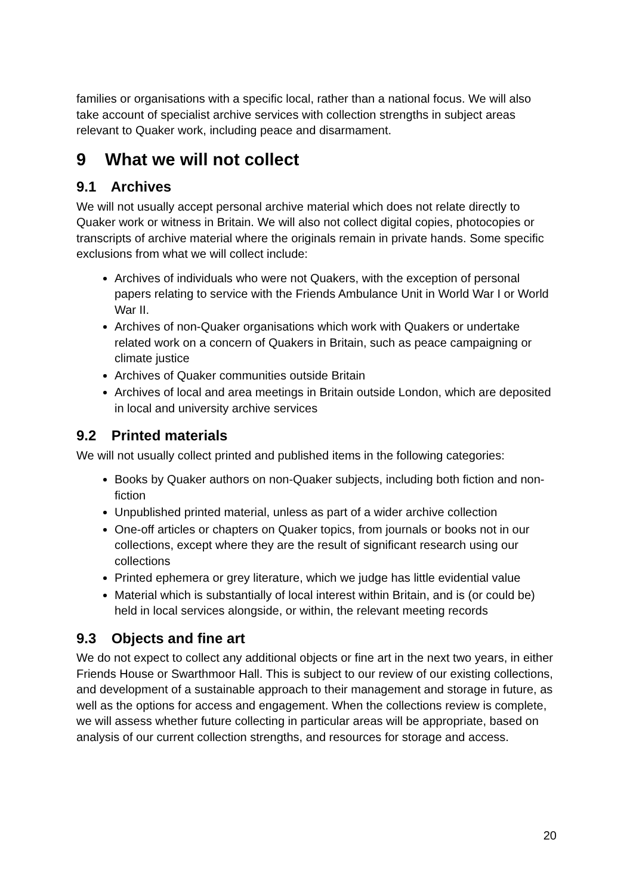families or organisations with a specific local, rather than a national focus. We will also take account of specialist archive services with collection strengths in subject areas relevant to Quaker work, including peace and disarmament.
9 What we will not collect
9.1 Archives
We will not usually accept personal archive material which does not relate directly to Quaker work or witness in Britain. We will also not collect digital copies, photocopies or transcripts of archive material where the originals remain in private hands. Some specific exclusions from what we will collect include:
Archives of individuals who were not Quakers, with the exception of personal papers relating to service with the Friends Ambulance Unit in World War I or World War II.
Archives of non-Quaker organisations which work with Quakers or undertake related work on a concern of Quakers in Britain, such as peace campaigning or climate justice
Archives of Quaker communities outside Britain
Archives of local and area meetings in Britain outside London, which are deposited in local and university archive services
9.2 Printed materials
We will not usually collect printed and published items in the following categories:
Books by Quaker authors on non-Quaker subjects, including both fiction and non-fiction
Unpublished printed material, unless as part of a wider archive collection
One-off articles or chapters on Quaker topics, from journals or books not in our collections, except where they are the result of significant research using our collections
Printed ephemera or grey literature, which we judge has little evidential value
Material which is substantially of local interest within Britain, and is (or could be) held in local services alongside, or within, the relevant meeting records
9.3 Objects and fine art
We do not expect to collect any additional objects or fine art in the next two years, in either Friends House or Swarthmoor Hall. This is subject to our review of our existing collections, and development of a sustainable approach to their management and storage in future, as well as the options for access and engagement. When the collections review is complete, we will assess whether future collecting in particular areas will be appropriate, based on analysis of our current collection strengths, and resources for storage and access.
20